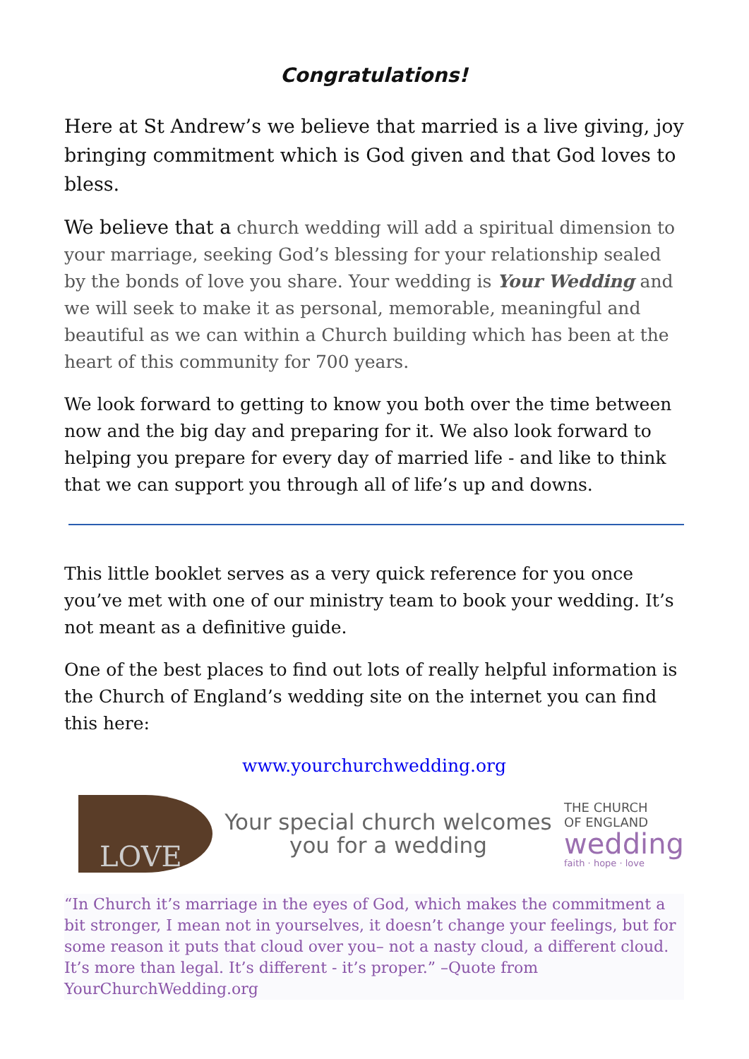Congratulations!
Here at St Andrew’s we believe that married is a live giving, joy bringing commitment which is God given and that God loves to bless.
We believe that a church wedding will add a spiritual dimension to your marriage, seeking God’s blessing for your relationship sealed by the bonds of love you share. Your wedding is Your Wedding and we will seek to make it as personal, memorable, meaningful and beautiful as we can within a Church building which has been at the heart of this community for 700 years.
We look forward to getting to know you both over the time between now and the big day and preparing for it. We also look forward to helping you prepare for every day of married life - and like to think that we can support you through all of life’s up and downs.
This little booklet serves as a very quick reference for you once you’ve met with one of our ministry team to book your wedding. It’s not meant as a definitive guide.
One of the best places to find out lots of really helpful information is the Church of England’s wedding site on the internet you can find this here:
www.yourchurchwedding.org
LOVE
Your special church welcomes
you for a wedding
THE CHURCH
OF ENGLAND
wedding
faith · hope · love
“In Church it’s marriage in the eyes of God, which makes the commitment a bit stronger, I mean not in yourselves, it doesn’t change your feelings, but for some reason it puts that cloud over you– not a nasty cloud, a different cloud. It’s more than legal. It’s different - it’s proper.” –Quote from YourChurchWedding.org